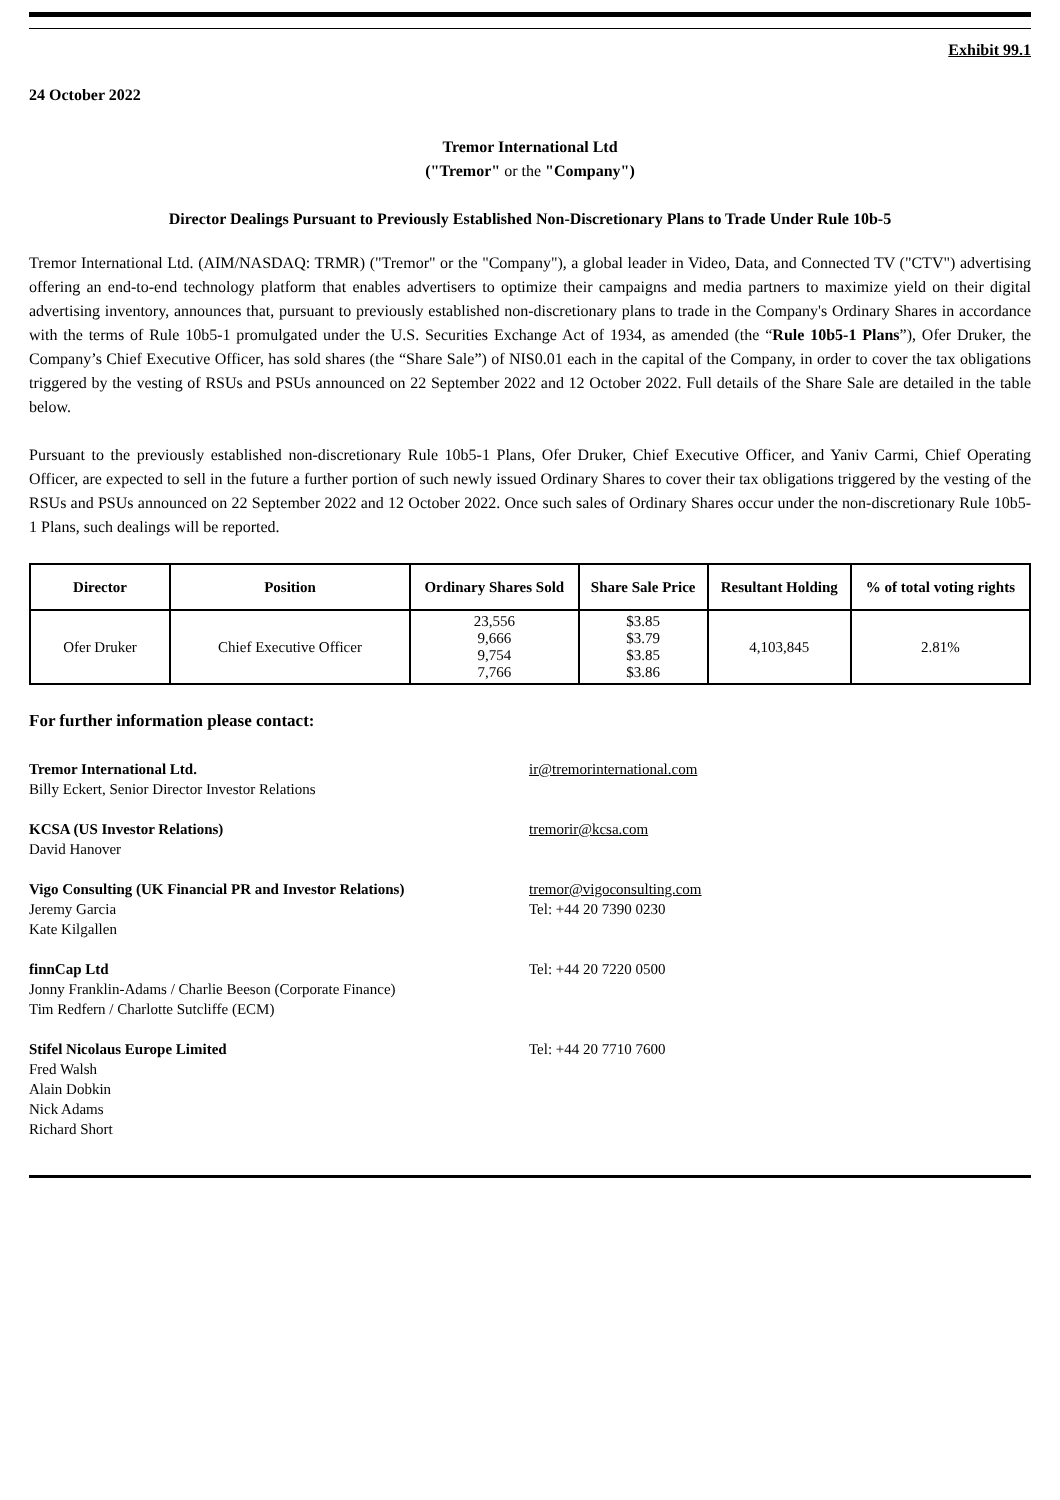Exhibit 99.1
24 October 2022
Tremor International Ltd
("Tremor" or the "Company")
Director Dealings Pursuant to Previously Established Non-Discretionary Plans to Trade Under Rule 10b-5
Tremor International Ltd. (AIM/NASDAQ: TRMR) ("Tremor" or the "Company"), a global leader in Video, Data, and Connected TV ("CTV") advertising offering an end-to-end technology platform that enables advertisers to optimize their campaigns and media partners to maximize yield on their digital advertising inventory, announces that, pursuant to previously established non-discretionary plans to trade in the Company's Ordinary Shares in accordance with the terms of Rule 10b5-1 promulgated under the U.S. Securities Exchange Act of 1934, as amended (the “Rule 10b5-1 Plans”), Ofer Druker, the Company’s Chief Executive Officer, has sold shares (the “Share Sale”) of NIS0.01 each in the capital of the Company, in order to cover the tax obligations triggered by the vesting of RSUs and PSUs announced on 22 September 2022 and 12 October 2022. Full details of the Share Sale are detailed in the table below.
Pursuant to the previously established non-discretionary Rule 10b5-1 Plans, Ofer Druker, Chief Executive Officer, and Yaniv Carmi, Chief Operating Officer, are expected to sell in the future a further portion of such newly issued Ordinary Shares to cover their tax obligations triggered by the vesting of the RSUs and PSUs announced on 22 September 2022 and 12 October 2022. Once such sales of Ordinary Shares occur under the non-discretionary Rule 10b5-1 Plans, such dealings will be reported.
| Director | Position | Ordinary Shares Sold | Share Sale Price | Resultant Holding | % of total voting rights |
| --- | --- | --- | --- | --- | --- |
| Ofer Druker | Chief Executive Officer | 23,556 9,666 9,754 7,766 | $3.85 $3.79 $3.85 $3.86 | 4,103,845 | 2.81% |
For further information please contact:
Tremor International Ltd.
Billy Eckert, Senior Director Investor Relations
ir@tremorinternational.com
KCSA (US Investor Relations)
David Hanover
tremorir@kcsa.com
Vigo Consulting (UK Financial PR and Investor Relations)
Jeremy Garcia
Kate Kilgallen
tremor@vigoconsulting.com
Tel: +44 20 7390 0230
finnCap Ltd
Jonny Franklin-Adams / Charlie Beeson (Corporate Finance)
Tim Redfern / Charlotte Sutcliffe (ECM)
Tel: +44 20 7220 0500
Stifel Nicolaus Europe Limited
Fred Walsh
Alain Dobkin
Nick Adams
Richard Short
Tel: +44 20 7710 7600